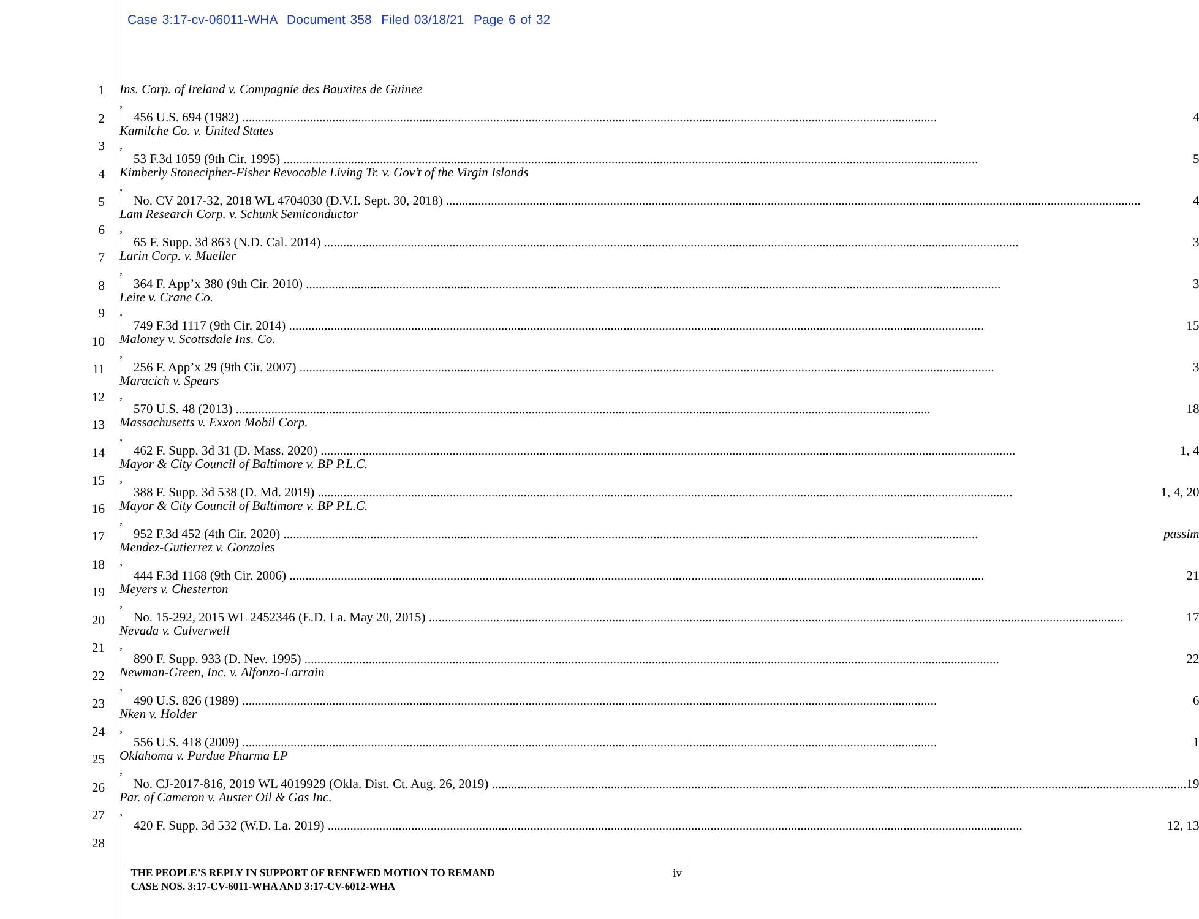Case 3:17-cv-06011-WHA Document 358 Filed 03/18/21 Page 6 of 32
1
2
3
4
5
6
7
8
9
10
11
12
13
14
15
16
17
18
19
20
21
22
23
24
25
26
27
28
Ins. Corp. of Ireland v. Compagnie des Bauxites de Guinee,
456 U.S. 694 (1982) 4
Kamilche Co. v. United States,
53 F.3d 1059 (9th Cir. 1995) 5
Kimberly Stonecipher-Fisher Revocable Living Tr. v. Gov’t of the Virgin Islands,
No. CV 2017-32, 2018 WL 4704030 (D.V.I. Sept. 30, 2018) 4
Lam Research Corp. v. Schunk Semiconductor,
65 F. Supp. 3d 863 (N.D. Cal. 2014) 3
Larin Corp. v. Mueller,
364 F. App’x 380 (9th Cir. 2010) 3
Leite v. Crane Co.,
749 F.3d 1117 (9th Cir. 2014) 15
Maloney v. Scottsdale Ins. Co.,
256 F. App’x 29 (9th Cir. 2007) 3
Maracich v. Spears,
570 U.S. 48 (2013) 18
Massachusetts v. Exxon Mobil Corp.,
462 F. Supp. 3d 31 (D. Mass. 2020) 1, 4
Mayor & City Council of Baltimore v. BP P.L.C.,
388 F. Supp. 3d 538 (D. Md. 2019) 1, 4, 20
Mayor & City Council of Baltimore v. BP P.L.C.,
952 F.3d 452 (4th Cir. 2020) passim
Mendez-Gutierrez v. Gonzales,
444 F.3d 1168 (9th Cir. 2006) 21
Meyers v. Chesterton,
No. 15-292, 2015 WL 2452346 (E.D. La. May 20, 2015) 17
Nevada v. Culverwell,
890 F. Supp. 933 (D. Nev. 1995) 22
Newman-Green, Inc. v. Alfonzo-Larrain,
490 U.S. 826 (1989) 6
Nken v. Holder,
556 U.S. 418 (2009) 1
Oklahoma v. Purdue Pharma LP,
No. CJ-2017-816, 2019 WL 4019929 (Okla. Dist. Ct. Aug. 26, 2019) 19
Par. of Cameron v. Auster Oil & Gas Inc.,
420 F. Supp. 3d 532 (W.D. La. 2019) 12, 13
THE PEOPLE’S REPLY IN SUPPORT OF RENEWED MOTION TO REMAND
CASE NOS. 3:17-CV-6011-WHA AND 3:17-CV-6012-WHA
iv